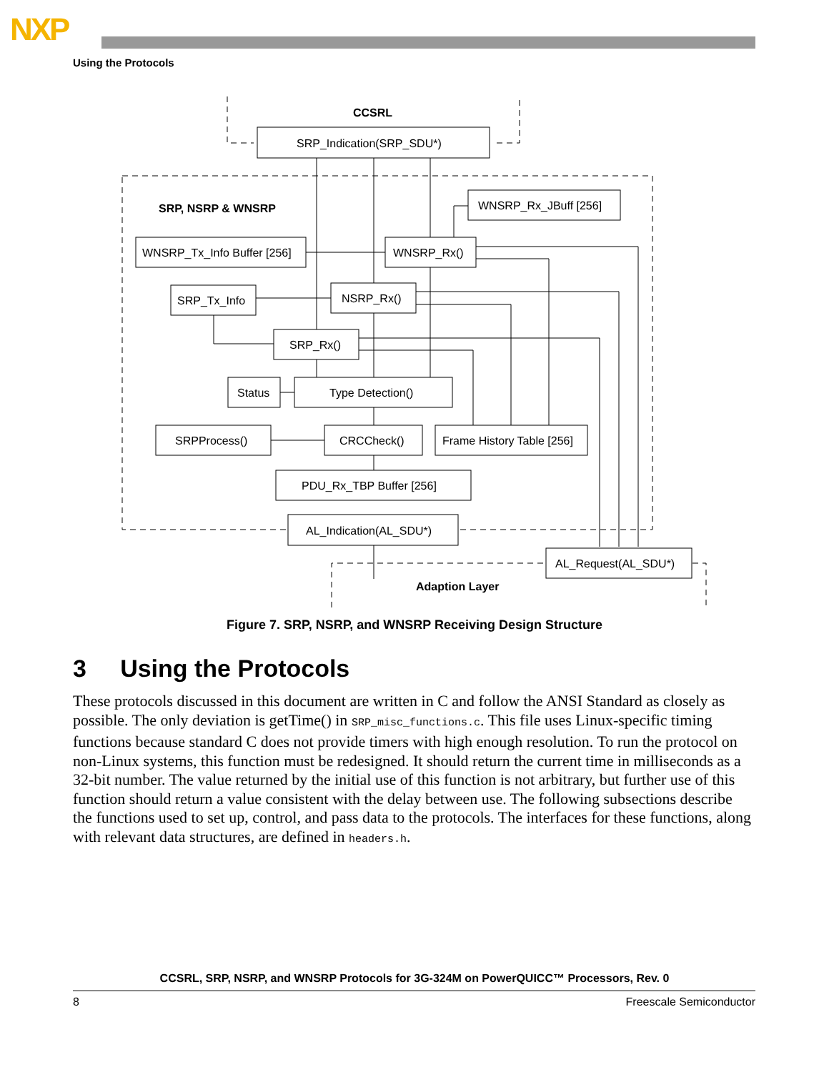NXP
Using the Protocols
CCSRL
SRP, NSRP & WNSRP
Adaption Layer
SRP_Indication(SRP_SDU*)
WNSRP_Rx_JBuff [256]
WNSRP_Tx_Info Buffer [256]
WNSRP_Rx()
SRP_Tx_Info
NSRP_Rx()
SRP_Rx()
Status
Type Detection()
SRPProcess()
CRCCheck()
Frame History Table [256]
PDU_Rx_TBP Buffer [256]
AL_Indication(AL_SDU*)
AL_Request(AL_SDU*)
Figure 7. SRP, NSRP, and WNSRP Receiving Design Structure
3 Using the Protocols
These protocols discussed in this document are written in C and follow the ANSI Standard as closely as possible. The only deviation is getTime() in SRP_misc_functions.c. This file uses Linux-specific timing functions because standard C does not provide timers with high enough resolution. To run the protocol on non-Linux systems, this function must be redesigned. It should return the current time in milliseconds as a 32-bit number. The value returned by the initial use of this function is not arbitrary, but further use of this function should return a value consistent with the delay between use. The following subsections describe the functions used to set up, control, and pass data to the protocols. The interfaces for these functions, along with relevant data structures, are defined in headers.h.
CCSRL, SRP, NSRP, and WNSRP Protocols for 3G-324M on PowerQUICC™ Processors, Rev. 0
8 Freescale Semiconductor